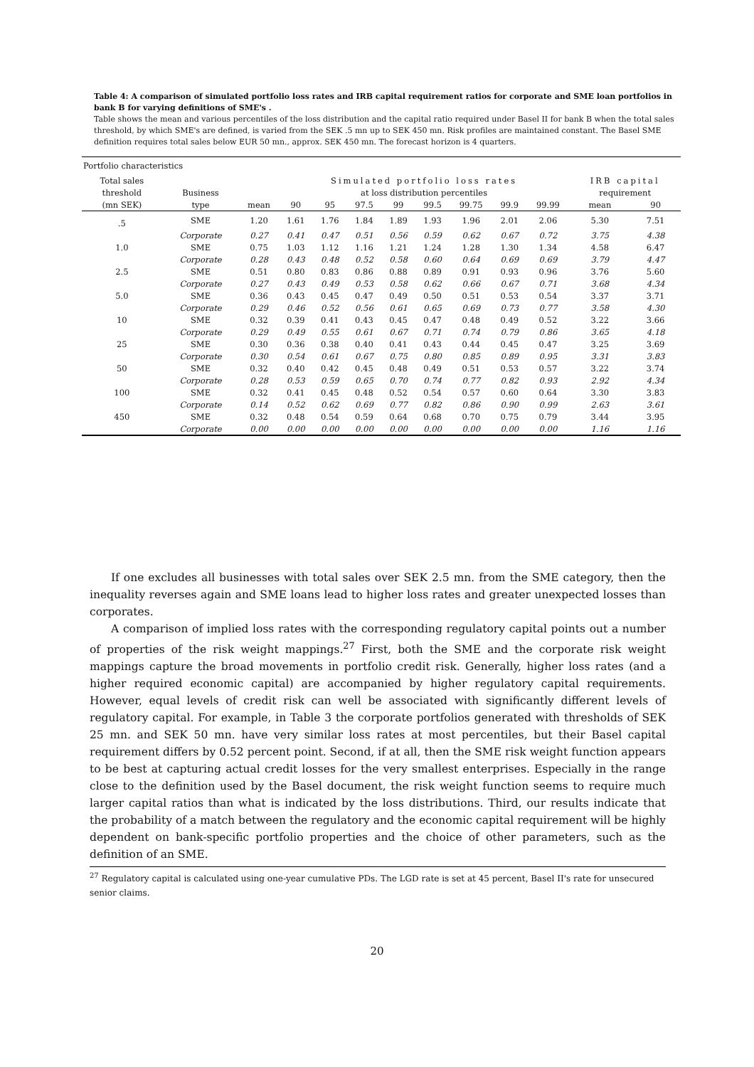Table 4: A comparison of simulated portfolio loss rates and IRB capital requirement ratios for corporate and SME loan portfolios in bank B for varying definitions of SME's .
Table shows the mean and various percentiles of the loss distribution and the capital ratio required under Basel II for bank B when the total sales threshold, by which SME's are defined, is varied from the SEK .5 mn up to SEK 450 mn. Risk profiles are maintained constant. The Basel SME definition requires total sales below EUR 50 mn., approx. SEK 450 mn. The forecast horizon is 4 quarters.
| Portfolio characteristics | | | | | | | | | | | | |
| Total sales | | | Simulated portfolio loss rates | | | | | | | | IRB capital | |
| threshold | Business | | at loss distribution percentiles | | | | | | | | requirement | |
| (mn SEK) | type | mean | 90 | 95 | 97.5 | 99 | 99.5 | 99.75 | 99.9 | 99.99 | mean | 90 |
| .5 | SME | 1.20 | 1.61 | 1.76 | 1.84 | 1.89 | 1.93 | 1.96 | 2.01 | 2.06 | 5.30 | 7.51 |
| | Corporate | 0.27 | 0.41 | 0.47 | 0.51 | 0.56 | 0.59 | 0.62 | 0.67 | 0.72 | 3.75 | 4.38 |
| 1.0 | SME | 0.75 | 1.03 | 1.12 | 1.16 | 1.21 | 1.24 | 1.28 | 1.30 | 1.34 | 4.58 | 6.47 |
| | Corporate | 0.28 | 0.43 | 0.48 | 0.52 | 0.58 | 0.60 | 0.64 | 0.69 | 0.69 | 3.79 | 4.47 |
| 2.5 | SME | 0.51 | 0.80 | 0.83 | 0.86 | 0.88 | 0.89 | 0.91 | 0.93 | 0.96 | 3.76 | 5.60 |
| | Corporate | 0.27 | 0.43 | 0.49 | 0.53 | 0.58 | 0.62 | 0.66 | 0.67 | 0.71 | 3.68 | 4.34 |
| 5.0 | SME | 0.36 | 0.43 | 0.45 | 0.47 | 0.49 | 0.50 | 0.51 | 0.53 | 0.54 | 3.37 | 3.71 |
| | Corporate | 0.29 | 0.46 | 0.52 | 0.56 | 0.61 | 0.65 | 0.69 | 0.73 | 0.77 | 3.58 | 4.30 |
| 10 | SME | 0.32 | 0.39 | 0.41 | 0.43 | 0.45 | 0.47 | 0.48 | 0.49 | 0.52 | 3.22 | 3.66 |
| | Corporate | 0.29 | 0.49 | 0.55 | 0.61 | 0.67 | 0.71 | 0.74 | 0.79 | 0.86 | 3.65 | 4.18 |
| 25 | SME | 0.30 | 0.36 | 0.38 | 0.40 | 0.41 | 0.43 | 0.44 | 0.45 | 0.47 | 3.25 | 3.69 |
| | Corporate | 0.30 | 0.54 | 0.61 | 0.67 | 0.75 | 0.80 | 0.85 | 0.89 | 0.95 | 3.31 | 3.83 |
| 50 | SME | 0.32 | 0.40 | 0.42 | 0.45 | 0.48 | 0.49 | 0.51 | 0.53 | 0.57 | 3.22 | 3.74 |
| | Corporate | 0.28 | 0.53 | 0.59 | 0.65 | 0.70 | 0.74 | 0.77 | 0.82 | 0.93 | 2.92 | 4.34 |
| 100 | SME | 0.32 | 0.41 | 0.45 | 0.48 | 0.52 | 0.54 | 0.57 | 0.60 | 0.64 | 3.30 | 3.83 |
| | Corporate | 0.14 | 0.52 | 0.62 | 0.69 | 0.77 | 0.82 | 0.86 | 0.90 | 0.99 | 2.63 | 3.61 |
| 450 | SME | 0.32 | 0.48 | 0.54 | 0.59 | 0.64 | 0.68 | 0.70 | 0.75 | 0.79 | 3.44 | 3.95 |
| | Corporate | 0.00 | 0.00 | 0.00 | 0.00 | 0.00 | 0.00 | 0.00 | 0.00 | 0.00 | 1.16 | 1.16 |
If one excludes all businesses with total sales over SEK 2.5 mn. from the SME category, then the inequality reverses again and SME loans lead to higher loss rates and greater unexpected losses than corporates.
A comparison of implied loss rates with the corresponding regulatory capital points out a number of properties of the risk weight mappings.<sup>27</sup> First, both the SME and the corporate risk weight mappings capture the broad movements in portfolio credit risk. Generally, higher loss rates (and a higher required economic capital) are accompanied by higher regulatory capital requirements. However, equal levels of credit risk can well be associated with significantly different levels of regulatory capital. For example, in Table 3 the corporate portfolios generated with thresholds of SEK 25 mn. and SEK 50 mn. have very similar loss rates at most percentiles, but their Basel capital requirement differs by 0.52 percent point. Second, if at all, then the SME risk weight function appears to be best at capturing actual credit losses for the very smallest enterprises. Especially in the range close to the definition used by the Basel document, the risk weight function seems to require much larger capital ratios than what is indicated by the loss distributions. Third, our results indicate that the probability of a match between the regulatory and the economic capital requirement will be highly dependent on bank-specific portfolio properties and the choice of other parameters, such as the definition of an SME.
<sup>27</sup> Regulatory capital is calculated using one-year cumulative PDs. The LGD rate is set at 45 percent, Basel II's rate for unsecured senior claims.
20